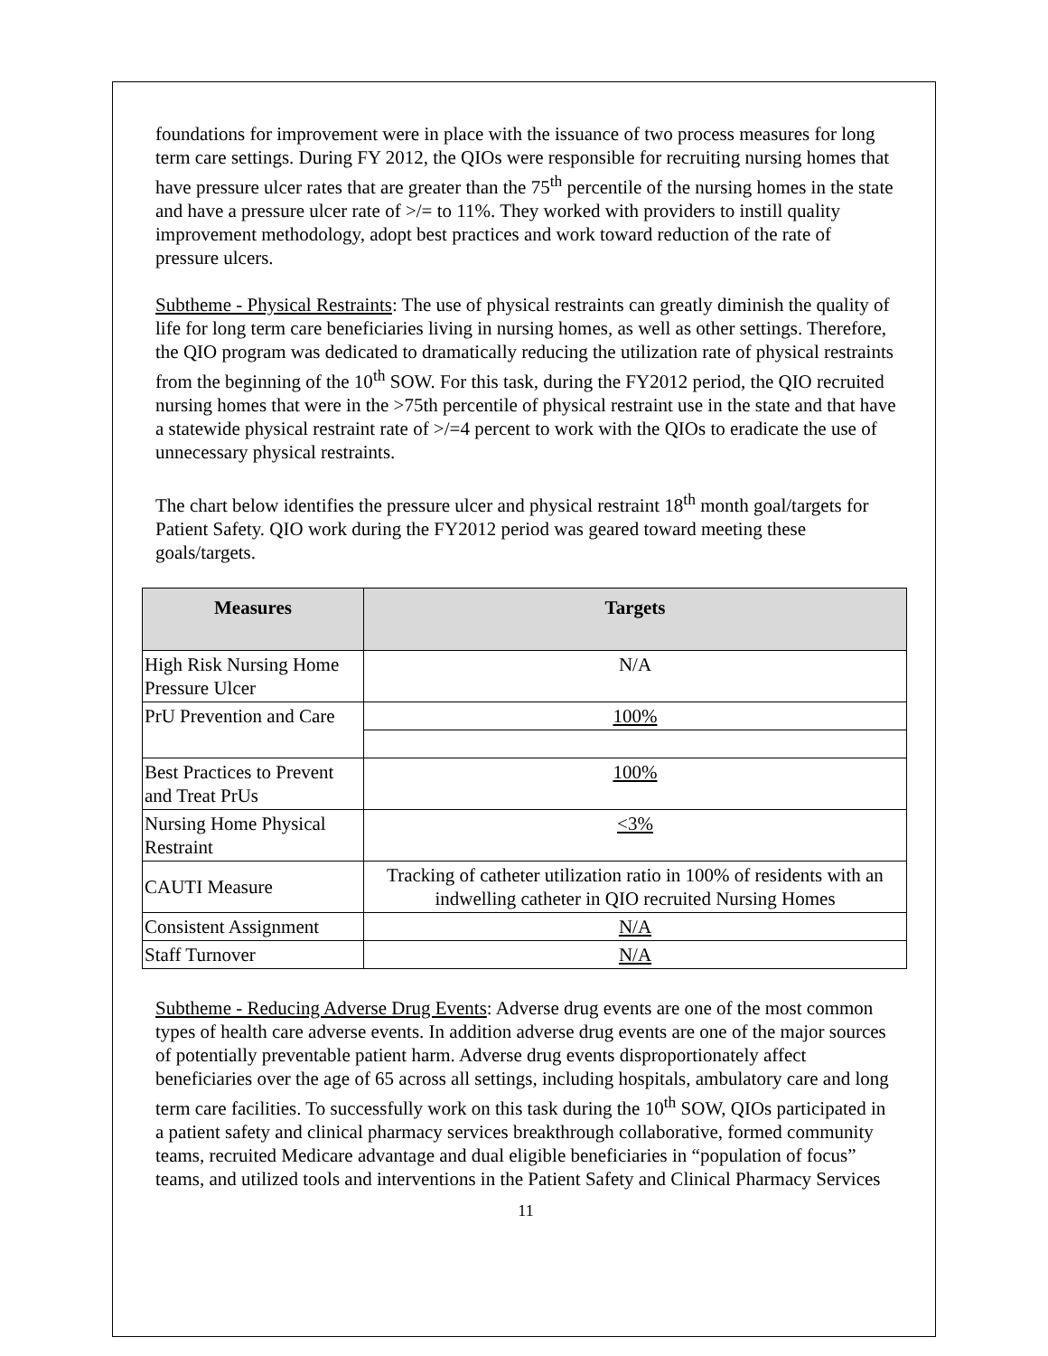foundations for improvement were in place with the issuance of two process measures for long term care settings. During FY 2012, the QIOs were responsible for recruiting nursing homes that have pressure ulcer rates that are greater than the 75<sup>th</sup> percentile of the nursing homes in the state and have a pressure ulcer rate of >/= to 11%. They worked with providers to instill quality improvement methodology, adopt best practices and work toward reduction of the rate of pressure ulcers.
Subtheme - Physical Restraints: The use of physical restraints can greatly diminish the quality of life for long term care beneficiaries living in nursing homes, as well as other settings. Therefore, the QIO program was dedicated to dramatically reducing the utilization rate of physical restraints from the beginning of the 10<sup>th</sup> SOW. For this task, during the FY2012 period, the QIO recruited nursing homes that were in the >75th percentile of physical restraint use in the state and that have a statewide physical restraint rate of >/=4 percent to work with the QIOs to eradicate the use of unnecessary physical restraints.
The chart below identifies the pressure ulcer and physical restraint 18<sup>th</sup> month goal/targets for Patient Safety. QIO work during the FY2012 period was geared toward meeting these goals/targets.
| Measures | Targets |
| --- | --- |
| High Risk Nursing Home Pressure Ulcer | N/A |
| PrU Prevention and Care | 100% |
| Best Practices to Prevent and Treat PrUs | 100% |
| Nursing Home Physical Restraint | <3% |
| CAUTI Measure | Tracking of catheter utilization ratio in 100% of residents with an indwelling catheter in QIO recruited Nursing Homes |
| Consistent Assignment | N/A |
| Staff Turnover | N/A |
Subtheme - Reducing Adverse Drug Events: Adverse drug events are one of the most common types of health care adverse events. In addition adverse drug events are one of the major sources of potentially preventable patient harm. Adverse drug events disproportionately affect beneficiaries over the age of 65 across all settings, including hospitals, ambulatory care and long term care facilities. To successfully work on this task during the 10<sup>th</sup> SOW, QIOs participated in a patient safety and clinical pharmacy services breakthrough collaborative, formed community teams, recruited Medicare advantage and dual eligible beneficiaries in “population of focus” teams, and utilized tools and interventions in the Patient Safety and Clinical Pharmacy Services
11